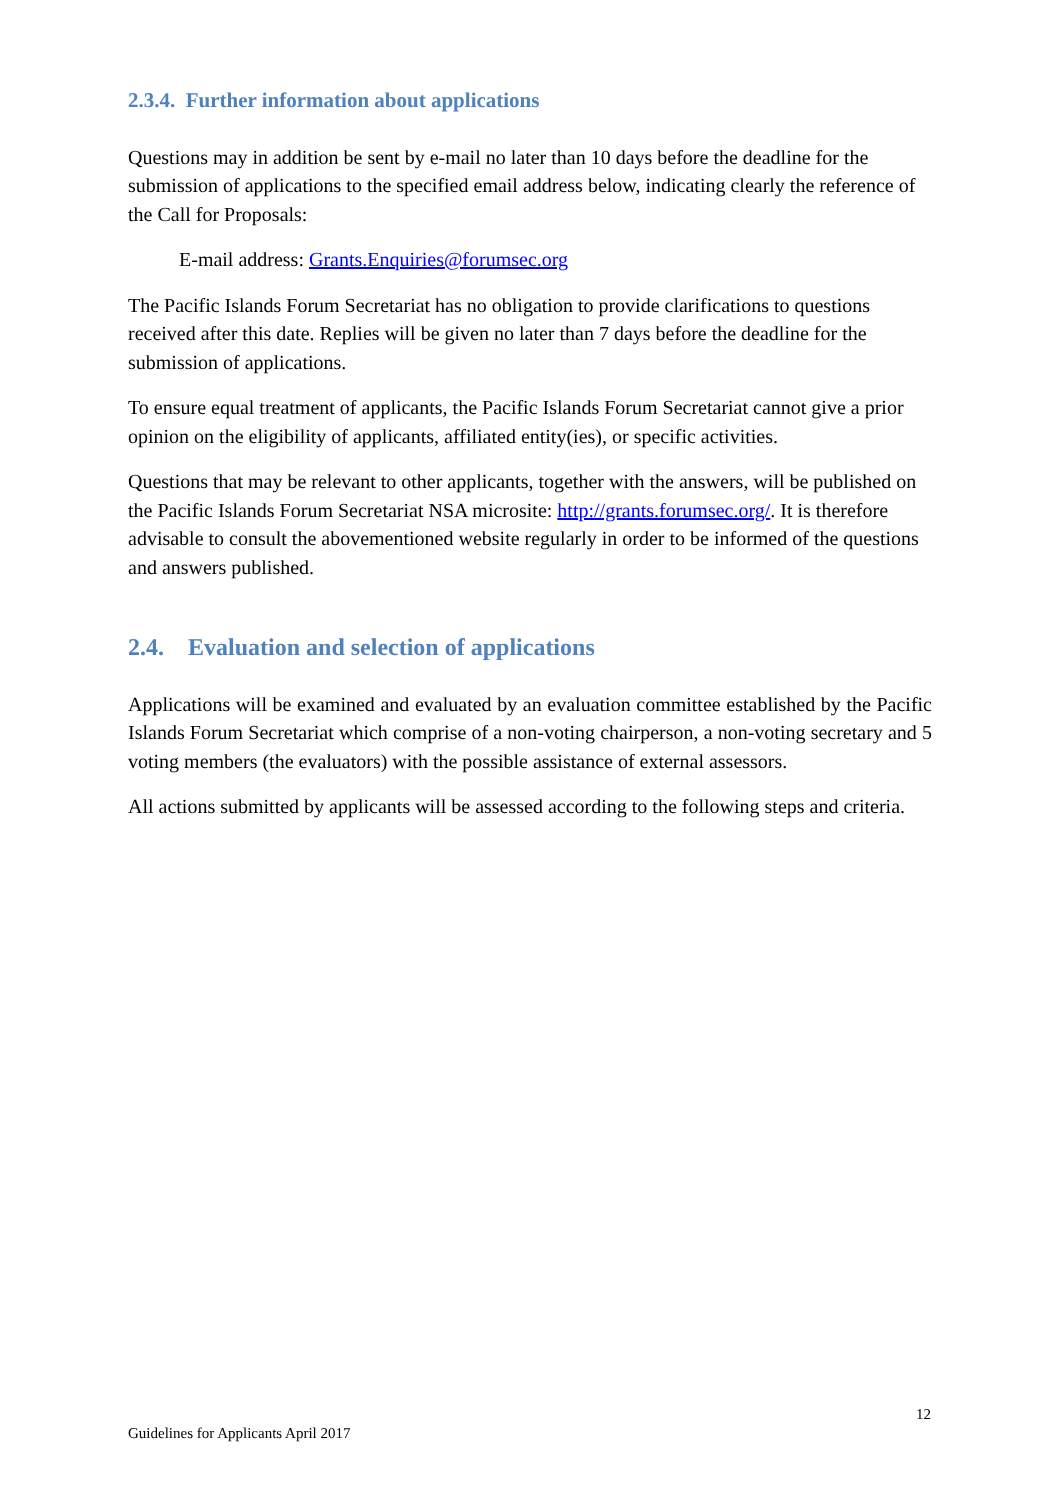2.3.4. Further information about applications
Questions may in addition be sent by e-mail no later than 10 days before the deadline for the submission of applications to the specified email address below, indicating clearly the reference of the Call for Proposals:
E-mail address: Grants.Enquiries@forumsec.org
The Pacific Islands Forum Secretariat has no obligation to provide clarifications to questions received after this date. Replies will be given no later than 7 days before the deadline for the submission of applications.
To ensure equal treatment of applicants, the Pacific Islands Forum Secretariat cannot give a prior opinion on the eligibility of applicants, affiliated entity(ies), or specific activities.
Questions that may be relevant to other applicants, together with the answers, will be published on the Pacific Islands Forum Secretariat NSA microsite: http://grants.forumsec.org/. It is therefore advisable to consult the abovementioned website regularly in order to be informed of the questions and answers published.
2.4. Evaluation and selection of applications
Applications will be examined and evaluated by an evaluation committee established by the Pacific Islands Forum Secretariat which comprise of a non-voting chairperson, a non-voting secretary and 5 voting members (the evaluators) with the possible assistance of external assessors.
All actions submitted by applicants will be assessed according to the following steps and criteria.
12
Guidelines for Applicants April 2017